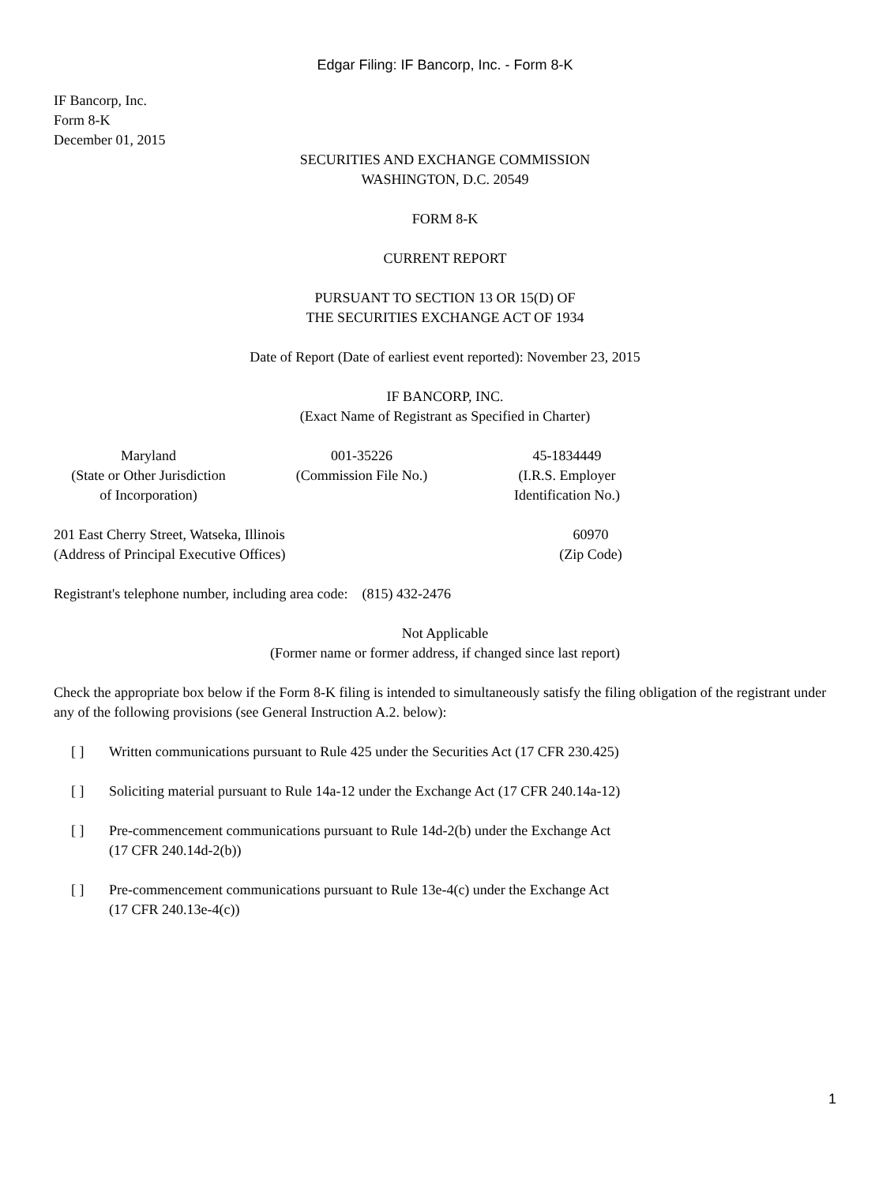Edgar Filing: IF Bancorp, Inc. - Form 8-K
IF Bancorp, Inc.
Form 8-K
December 01, 2015
SECURITIES AND EXCHANGE COMMISSION
WASHINGTON, D.C. 20549
FORM 8-K
CURRENT REPORT
PURSUANT TO SECTION 13 OR 15(D) OF
THE SECURITIES EXCHANGE ACT OF 1934
Date of Report (Date of earliest event reported): November 23, 2015
IF BANCORP, INC.
(Exact Name of Registrant as Specified in Charter)
| Maryland (State or Other Jurisdiction of Incorporation) | 001-35226 (Commission File No.) | 45-1834449 (I.R.S. Employer Identification No.) | |
| 201 East Cherry Street, Watseka, Illinois (Address of Principal Executive Offices) | 60970 (Zip Code) | |
Registrant's telephone number, including area code: (815) 432-2476
Not Applicable
(Former name or former address, if changed since last report)
Check the appropriate box below if the Form 8-K filing is intended to simultaneously satisfy the filing obligation of the registrant under any of the following provisions (see General Instruction A.2. below):
[ ] Written communications pursuant to Rule 425 under the Securities Act (17 CFR 230.425)
[ ] Soliciting material pursuant to Rule 14a-12 under the Exchange Act (17 CFR 240.14a-12)
[ ] Pre-commencement communications pursuant to Rule 14d-2(b) under the Exchange Act
(17 CFR 240.14d-2(b))
[ ] Pre-commencement communications pursuant to Rule 13e-4(c) under the Exchange Act
(17 CFR 240.13e-4(c))
1